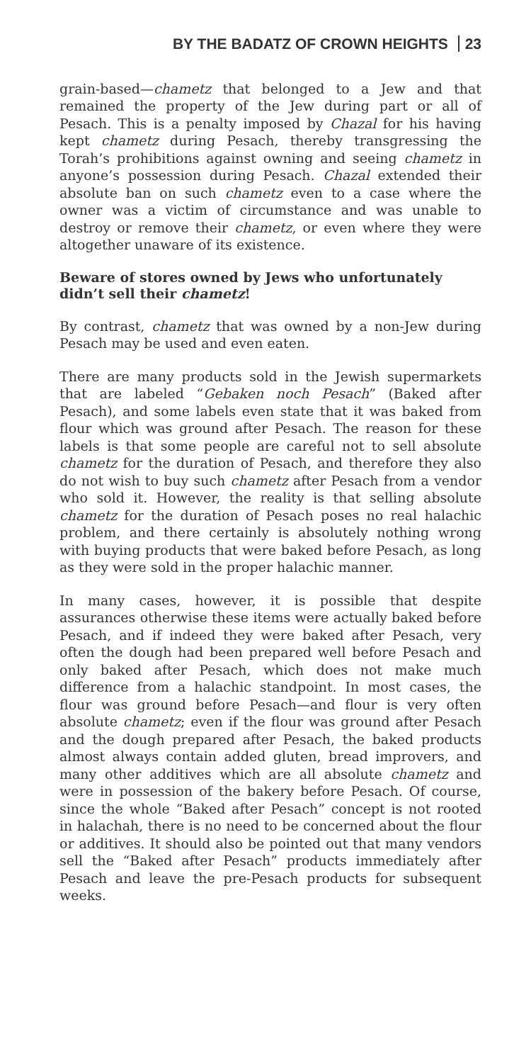BY THE BADATZ OF CROWN HEIGHTS 23
grain-based—chametz that belonged to a Jew and that remained the property of the Jew during part or all of Pesach. This is a penalty imposed by Chazal for his having kept chametz during Pesach, thereby transgressing the Torah’s prohibitions against owning and seeing chametz in anyone’s possession during Pesach. Chazal extended their absolute ban on such chametz even to a case where the owner was a victim of circumstance and was unable to destroy or remove their chametz, or even where they were altogether unaware of its existence.
Beware of stores owned by Jews who unfortunately didn’t sell their chametz!
By contrast, chametz that was owned by a non-Jew during Pesach may be used and even eaten.
There are many products sold in the Jewish supermarkets that are labeled “Gebaken noch Pesach” (Baked after Pesach), and some labels even state that it was baked from flour which was ground after Pesach. The reason for these labels is that some people are careful not to sell absolute chametz for the duration of Pesach, and therefore they also do not wish to buy such chametz after Pesach from a vendor who sold it. However, the reality is that selling absolute chametz for the duration of Pesach poses no real halachic problem, and there certainly is absolutely nothing wrong with buying products that were baked before Pesach, as long as they were sold in the proper halachic manner.
In many cases, however, it is possible that despite assurances otherwise these items were actually baked before Pesach, and if indeed they were baked after Pesach, very often the dough had been prepared well before Pesach and only baked after Pesach, which does not make much difference from a halachic standpoint. In most cases, the flour was ground before Pesach—and flour is very often absolute chametz; even if the flour was ground after Pesach and the dough prepared after Pesach, the baked products almost always contain added gluten, bread improvers, and many other additives which are all absolute chametz and were in possession of the bakery before Pesach. Of course, since the whole “Baked after Pesach” concept is not rooted in halachah, there is no need to be concerned about the flour or additives. It should also be pointed out that many vendors sell the “Baked after Pesach” products immediately after Pesach and leave the pre-Pesach products for subsequent weeks.